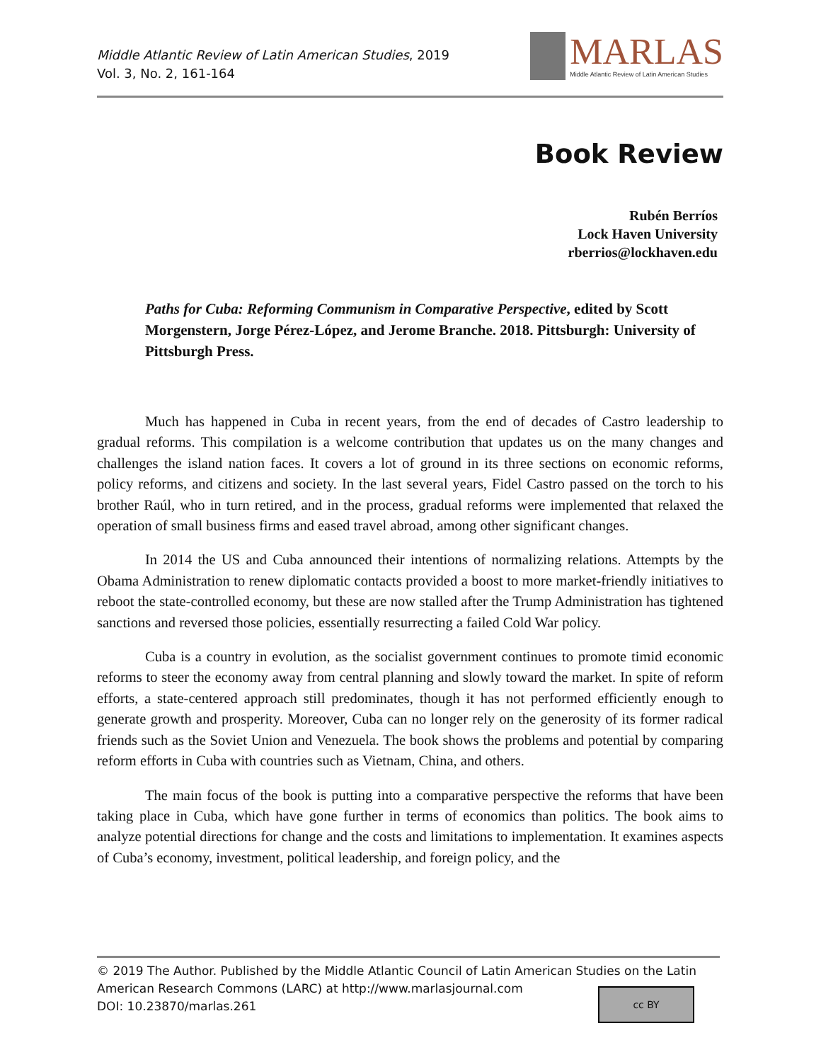Middle Atlantic Review of Latin American Studies, 2019
Vol. 3, No. 2, 161-164
MARLAS
Middle Atlantic Review of Latin American Studies
Book Review
Rubén Berríos
Lock Haven University
rberrios@lockhaven.edu
Paths for Cuba: Reforming Communism in Comparative Perspective, edited by Scott Morgenstern, Jorge Pérez-López, and Jerome Branche. 2018. Pittsburgh: University of Pittsburgh Press.
Much has happened in Cuba in recent years, from the end of decades of Castro leadership to gradual reforms. This compilation is a welcome contribution that updates us on the many changes and challenges the island nation faces. It covers a lot of ground in its three sections on economic reforms, policy reforms, and citizens and society. In the last several years, Fidel Castro passed on the torch to his brother Raúl, who in turn retired, and in the process, gradual reforms were implemented that relaxed the operation of small business firms and eased travel abroad, among other significant changes.
In 2014 the US and Cuba announced their intentions of normalizing relations. Attempts by the Obama Administration to renew diplomatic contacts provided a boost to more market-friendly initiatives to reboot the state-controlled economy, but these are now stalled after the Trump Administration has tightened sanctions and reversed those policies, essentially resurrecting a failed Cold War policy.
Cuba is a country in evolution, as the socialist government continues to promote timid economic reforms to steer the economy away from central planning and slowly toward the market. In spite of reform efforts, a state-centered approach still predominates, though it has not performed efficiently enough to generate growth and prosperity. Moreover, Cuba can no longer rely on the generosity of its former radical friends such as the Soviet Union and Venezuela. The book shows the problems and potential by comparing reform efforts in Cuba with countries such as Vietnam, China, and others.
The main focus of the book is putting into a comparative perspective the reforms that have been taking place in Cuba, which have gone further in terms of economics than politics. The book aims to analyze potential directions for change and the costs and limitations to implementation. It examines aspects of Cuba’s economy, investment, political leadership, and foreign policy, and the
© 2019 The Author. Published by the Middle Atlantic Council of Latin American Studies on the Latin American Research Commons (LARC) at http://www.marlasjournal.com
DOI: 10.23870/marlas.261
cc BY